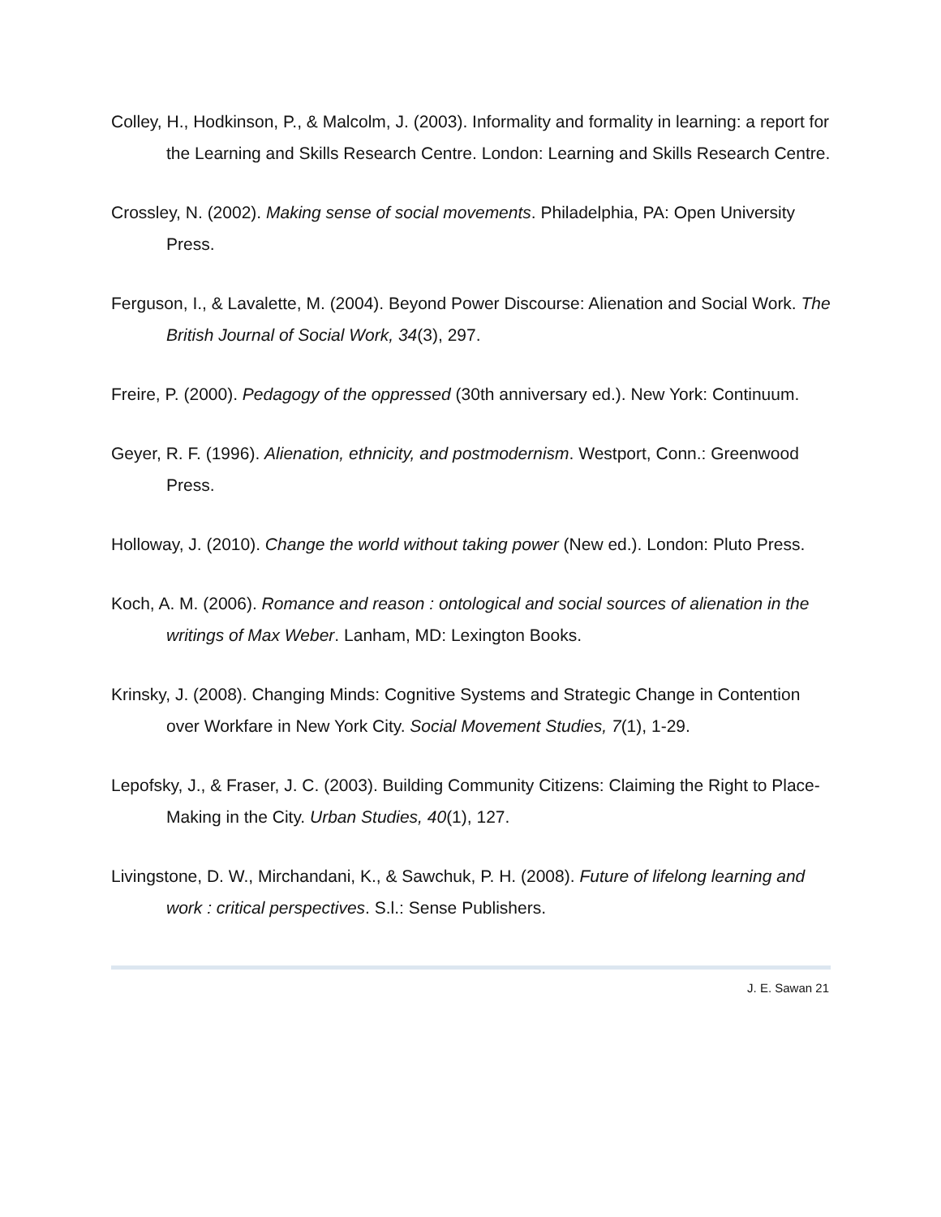Colley, H., Hodkinson, P., & Malcolm, J. (2003). Informality and formality in learning: a report for the Learning and Skills Research Centre. London: Learning and Skills Research Centre.
Crossley, N. (2002). Making sense of social movements. Philadelphia, PA: Open University Press.
Ferguson, I., & Lavalette, M. (2004). Beyond Power Discourse: Alienation and Social Work. The British Journal of Social Work, 34(3), 297.
Freire, P. (2000). Pedagogy of the oppressed (30th anniversary ed.). New York: Continuum.
Geyer, R. F. (1996). Alienation, ethnicity, and postmodernism. Westport, Conn.: Greenwood Press.
Holloway, J. (2010). Change the world without taking power (New ed.). London: Pluto Press.
Koch, A. M. (2006). Romance and reason : ontological and social sources of alienation in the writings of Max Weber. Lanham, MD: Lexington Books.
Krinsky, J. (2008). Changing Minds: Cognitive Systems and Strategic Change in Contention over Workfare in New York City. Social Movement Studies, 7(1), 1-29.
Lepofsky, J., & Fraser, J. C. (2003). Building Community Citizens: Claiming the Right to Place-Making in the City. Urban Studies, 40(1), 127.
Livingstone, D. W., Mirchandani, K., & Sawchuk, P. H. (2008). Future of lifelong learning and work : critical perspectives. S.l.: Sense Publishers.
J. E. Sawan 21